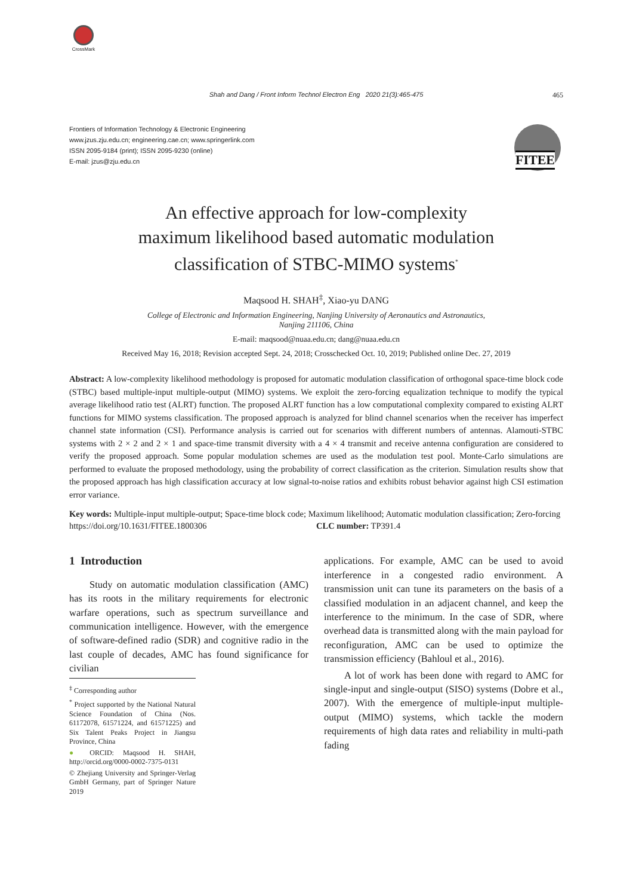CrossMark
Shah and Dang / Front Inform Technol Electron Eng 2020 21(3):465-475 465
Frontiers of Information Technology & Electronic Engineering
www.jzus.zju.edu.cn; engineering.cae.cn; www.springerlink.com
ISSN 2095-9184 (print); ISSN 2095-9230 (online)
E-mail: jzus@zju.edu.cn
FITEE
An effective approach for low-complexity
maximum likelihood based automatic modulation
classification of STBC-MIMO systems<sup>*</sup>
Maqsood H. SHAH<sup>‡</sup>, Xiao-yu DANG
College of Electronic and Information Engineering, Nanjing University of Aeronautics and Astronautics,
Nanjing 211106, China
E-mail: maqsood@nuaa.edu.cn; dang@nuaa.edu.cn
Received May 16, 2018; Revision accepted Sept. 24, 2018; Crosschecked Oct. 10, 2019; Published online Dec. 27, 2019
Abstract: A low-complexity likelihood methodology is proposed for automatic modulation classification of orthogonal space-time block code (STBC) based multiple-input multiple-output (MIMO) systems. We exploit the zero-forcing equalization technique to modify the typical average likelihood ratio test (ALRT) function. The proposed ALRT function has a low computational complexity compared to existing ALRT functions for MIMO systems classification. The proposed approach is analyzed for blind channel scenarios when the receiver has imperfect channel state information (CSI). Performance analysis is carried out for scenarios with different numbers of antennas. Alamouti-STBC systems with 2 × 2 and 2 × 1 and space-time transmit diversity with a 4 × 4 transmit and receive antenna configuration are considered to verify the proposed approach. Some popular modulation schemes are used as the modulation test pool. Monte-Carlo simulations are performed to evaluate the proposed methodology, using the probability of correct classification as the criterion. Simulation results show that the proposed approach has high classification accuracy at low signal-to-noise ratios and exhibits robust behavior against high CSI estimation error variance.
Key words: Multiple-input multiple-output; Space-time block code; Maximum likelihood; Automatic modulation classification; Zero-forcing
https://doi.org/10.1631/FITEE.1800306 CLC number: TP391.4
1 Introduction
Study on automatic modulation classification (AMC) has its roots in the military requirements for electronic warfare operations, such as spectrum surveillance and communication intelligence. However, with the emergence of software-defined radio (SDR) and cognitive radio in the last couple of decades, AMC has found significance for civilian
<sup>‡</sup> Corresponding author
<sup>*</sup> Project supported by the National Natural Science Foundation of China (Nos. 61172078, 61571224, and 61571225) and Six Talent Peaks Project in Jiangsu Province, China
● ORCID: Maqsood H. SHAH, http://orcid.org/0000-0002-7375-0131
© Zhejiang University and Springer-Verlag GmbH Germany, part of Springer Nature 2019
applications. For example, AMC can be used to avoid interference in a congested radio environment. A transmission unit can tune its parameters on the basis of a classified modulation in an adjacent channel, and keep the interference to the minimum. In the case of SDR, where overhead data is transmitted along with the main payload for reconfiguration, AMC can be used to optimize the transmission efficiency (Bahloul et al., 2016).
A lot of work has been done with regard to AMC for single-input and single-output (SISO) systems (Dobre et al., 2007). With the emergence of multiple-input multiple-output (MIMO) systems, which tackle the modern requirements of high data rates and reliability in multi-path fading